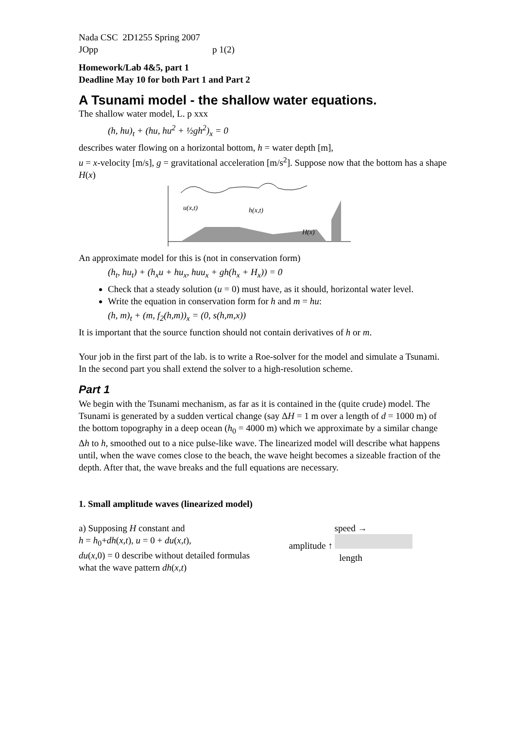Nada CSC 2D1255 Spring 2007
JOpp p 1(2)
Homework/Lab 4&5, part 1
Deadline May 10 for both Part 1 and Part 2
A Tsunami model - the shallow water equations.
The shallow water model, L. p xxx
(h, hu)<sub>t</sub> + (hu, hu<sup>2</sup> + ½gh<sup>2</sup>)<sub>x</sub> = 0
describes water flowing on a horizontal bottom, h = water depth [m],
u = x-velocity [m/s], g = gravitational acceleration [m/s<sup>2</sup>]. Suppose now that the bottom has a shape H(x)
u(x,t)
h(x,t)
H(x)
An approximate model for this is (not in conservation form)
(h<sub>t</sub>, hu<sub>t</sub>) + (h<sub>x</sub>u + hu<sub>x</sub>, huu<sub>x</sub> + gh(h<sub>x</sub> + H<sub>x</sub>)) = 0
Check that a steady solution (u = 0) must have, as it should, horizontal water level.
Write the equation in conservation form for h and m = hu:
(h, m)<sub>t</sub> + (m, f<sub>2</sub>(h,m))<sub>x</sub> = (0, s(h,m,x))
It is important that the source function should not contain derivatives of h or m.
Your job in the first part of the lab. is to write a Roe-solver for the model and simulate a Tsunami. In the second part you shall extend the solver to a high-resolution scheme.
Part 1
We begin with the Tsunami mechanism, as far as it is contained in the (quite crude) model. The Tsunami is generated by a sudden vertical change (say ΔH = 1 m over a length of d = 1000 m) of the bottom topography in a deep ocean (h<sub>0</sub> = 4000 m) which we approximate by a similar change Δh to h, smoothed out to a nice pulse-like wave. The linearized model will describe what happens until, when the wave comes close to the beach, the wave height becomes a sizeable fraction of the depth. After that, the wave breaks and the full equations are necessary.
1. Small amplitude waves (linearized model)
a) Supposing H constant and
h = h<sub>0</sub>+dh(x,t), u = 0 + du(x,t),
du(x,0) = 0 describe without detailed formulas what the wave pattern dh(x,t)
speed →
amplitude ↑
length